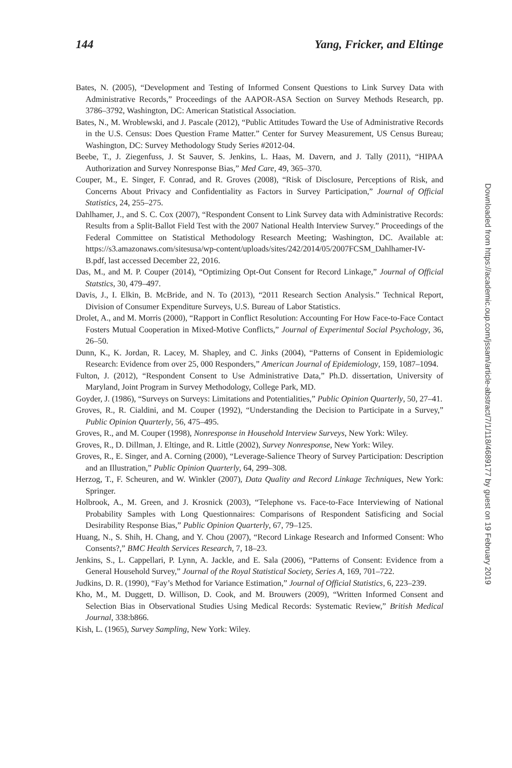144 Yang, Fricker, and Eltinge
Bates, N. (2005), “Development and Testing of Informed Consent Questions to Link Survey Data with Administrative Records,” Proceedings of the AAPOR-ASA Section on Survey Methods Research, pp. 3786–3792, Washington, DC: American Statistical Association.
Bates, N., M. Wroblewski, and J. Pascale (2012), “Public Attitudes Toward the Use of Administrative Records in the U.S. Census: Does Question Frame Matter.” Center for Survey Measurement, US Census Bureau; Washington, DC: Survey Methodology Study Series #2012-04.
Beebe, T., J. Ziegenfuss, J. St Sauver, S. Jenkins, L. Haas, M. Davern, and J. Tally (2011), “HIPAA Authorization and Survey Nonresponse Bias,” Med Care, 49, 365–370.
Couper, M., E. Singer, F. Conrad, and R. Groves (2008), “Risk of Disclosure, Perceptions of Risk, and Concerns About Privacy and Confidentiality as Factors in Survey Participation,” Journal of Official Statistics, 24, 255–275.
Dahlhamer, J., and S. C. Cox (2007), “Respondent Consent to Link Survey data with Administrative Records: Results from a Split-Ballot Field Test with the 2007 National Health Interview Survey.” Proceedings of the Federal Committee on Statistical Methodology Research Meeting; Washington, DC. Available at: https://s3.amazonaws.com/sitesusa/wp-content/uploads/sites/242/2014/05/2007FCSM_Dahlhamer-IV-B.pdf, last accessed December 22, 2016.
Das, M., and M. P. Couper (2014), “Optimizing Opt-Out Consent for Record Linkage,” Journal of Official Statstics, 30, 479–497.
Davis, J., I. Elkin, B. McBride, and N. To (2013), “2011 Research Section Analysis.” Technical Report, Division of Consumer Expenditure Surveys, U.S. Bureau of Labor Statistics.
Drolet, A., and M. Morris (2000), “Rapport in Conflict Resolution: Accounting For How Face-to-Face Contact Fosters Mutual Cooperation in Mixed-Motive Conflicts,” Journal of Experimental Social Psychology, 36, 26–50.
Dunn, K., K. Jordan, R. Lacey, M. Shapley, and C. Jinks (2004), “Patterns of Consent in Epidemiologic Research: Evidence from over 25, 000 Responders,” American Journal of Epidemiology, 159, 1087–1094.
Fulton, J. (2012), “Respondent Consent to Use Administrative Data,” Ph.D. dissertation, University of Maryland, Joint Program in Survey Methodology, College Park, MD.
Goyder, J. (1986), “Surveys on Surveys: Limitations and Potentialities,” Public Opinion Quarterly, 50, 27–41.
Groves, R., R. Cialdini, and M. Couper (1992), “Understanding the Decision to Participate in a Survey,” Public Opinion Quarterly, 56, 475–495.
Groves, R., and M. Couper (1998), Nonresponse in Household Interview Surveys, New York: Wiley.
Groves, R., D. Dillman, J. Eltinge, and R. Little (2002), Survey Nonresponse, New York: Wiley.
Groves, R., E. Singer, and A. Corning (2000), “Leverage-Salience Theory of Survey Participation: Description and an Illustration,” Public Opinion Quarterly, 64, 299–308.
Herzog, T., F. Scheuren, and W. Winkler (2007), Data Quality and Record Linkage Techniques, New York: Springer.
Holbrook, A., M. Green, and J. Krosnick (2003), “Telephone vs. Face-to-Face Interviewing of National Probability Samples with Long Questionnaires: Comparisons of Respondent Satisficing and Social Desirability Response Bias,” Public Opinion Quarterly, 67, 79–125.
Huang, N., S. Shih, H. Chang, and Y. Chou (2007), “Record Linkage Research and Informed Consent: Who Consents?,” BMC Health Services Research, 7, 18–23.
Jenkins, S., L. Cappellari, P. Lynn, A. Jackle, and E. Sala (2006), “Patterns of Consent: Evidence from a General Household Survey,” Journal of the Royal Statistical Society, Series A, 169, 701–722.
Judkins, D. R. (1990), “Fay’s Method for Variance Estimation,” Journal of Official Statistics, 6, 223–239.
Kho, M., M. Duggett, D. Willison, D. Cook, and M. Brouwers (2009), “Written Informed Consent and Selection Bias in Observational Studies Using Medical Records: Systematic Review,” British Medical Journal, 338:b866.
Kish, L. (1965), Survey Sampling, New York: Wiley.
Downloaded from https://academic.oup.com/jssam/article-abstract/7/1/118/4689177 by guest on 19 February 2019